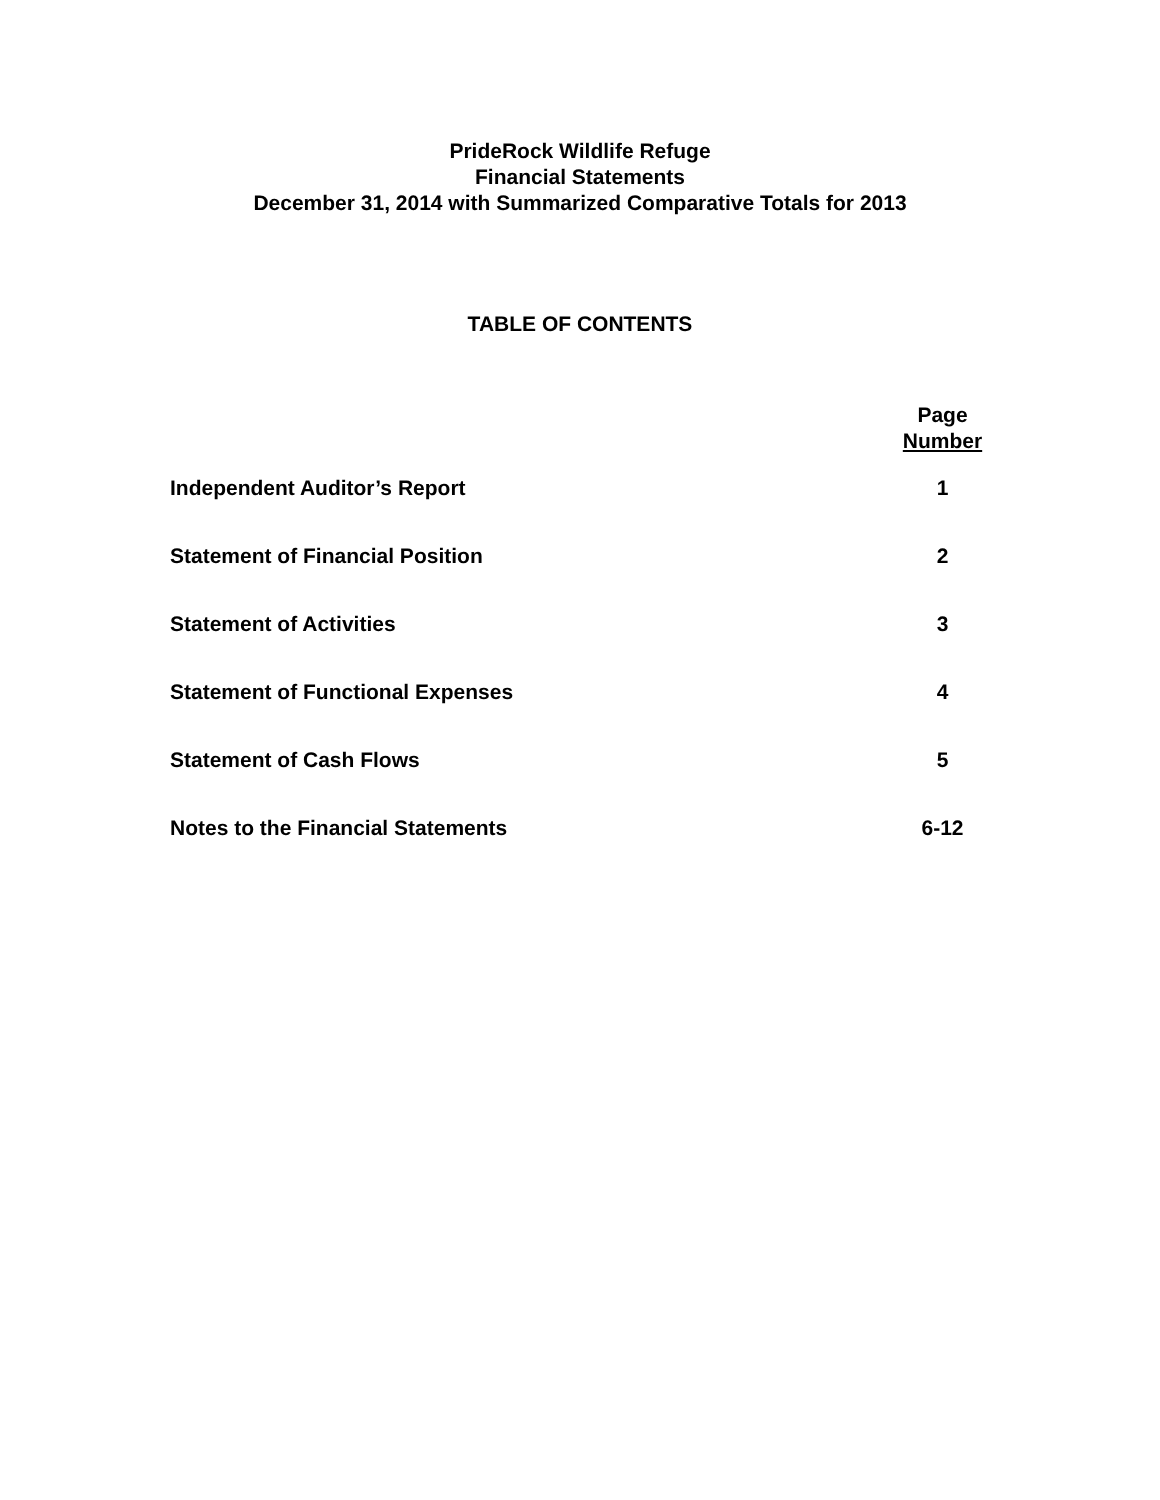PrideRock Wildlife Refuge
Financial Statements
December 31, 2014 with Summarized Comparative Totals for 2013
TABLE OF CONTENTS
| | Page Number |
| --- | --- |
| Independent Auditor’s Report | 1 |
| Statement of Financial Position | 2 |
| Statement of Activities | 3 |
| Statement of Functional Expenses | 4 |
| Statement of Cash Flows | 5 |
| Notes to the Financial Statements | 6-12 |